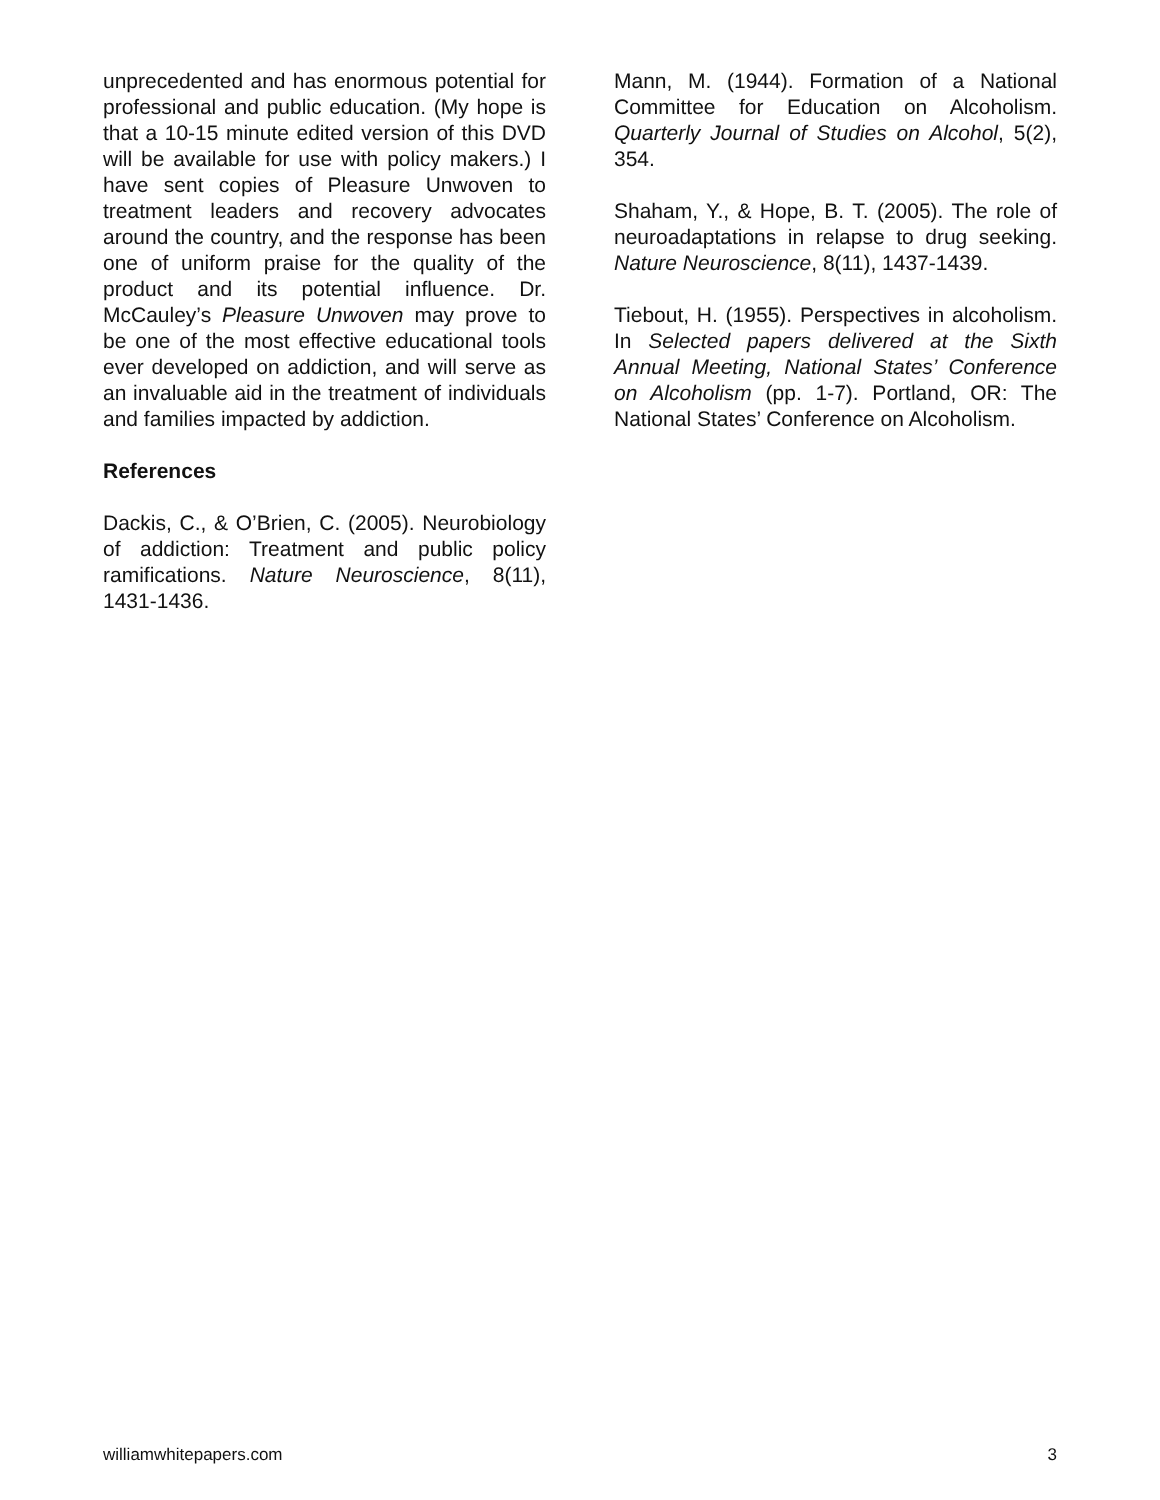unprecedented and has enormous potential for professional and public education. (My hope is that a 10-15 minute edited version of this DVD will be available for use with policy makers.) I have sent copies of Pleasure Unwoven to treatment leaders and recovery advocates around the country, and the response has been one of uniform praise for the quality of the product and its potential influence. Dr. McCauley’s Pleasure Unwoven may prove to be one of the most effective educational tools ever developed on addiction, and will serve as an invaluable aid in the treatment of individuals and families impacted by addiction.
References
Dackis, C., & O’Brien, C. (2005). Neurobiology of addiction: Treatment and public policy ramifications. Nature Neuroscience, 8(11), 1431-1436.
Mann, M. (1944). Formation of a National Committee for Education on Alcoholism. Quarterly Journal of Studies on Alcohol, 5(2), 354.
Shaham, Y., & Hope, B. T. (2005). The role of neuroadaptations in relapse to drug seeking. Nature Neuroscience, 8(11), 1437-1439.
Tiebout, H. (1955). Perspectives in alcoholism. In Selected papers delivered at the Sixth Annual Meeting, National States’ Conference on Alcoholism (pp. 1-7). Portland, OR: The National States’ Conference on Alcoholism.
williamwhitepapers.com 3